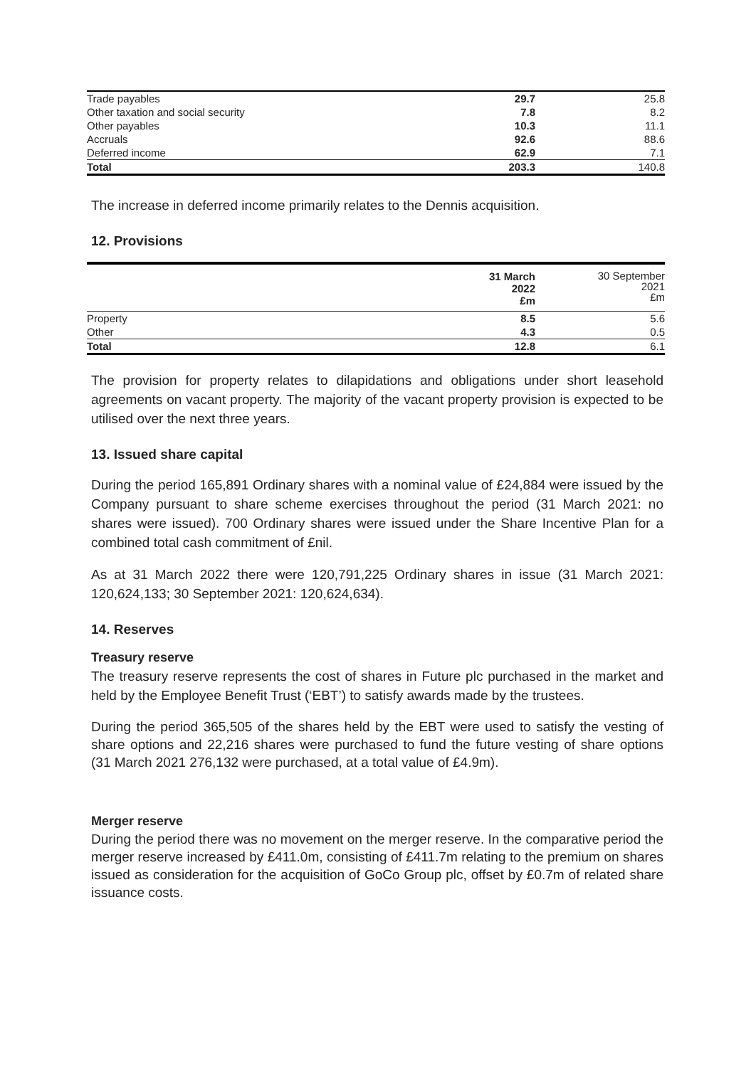| Trade payables | 29.7 | 25.8 |
| Other taxation and social security | 7.8 | 8.2 |
| Other payables | 10.3 | 11.1 |
| Accruals | 92.6 | 88.6 |
| Deferred income | 62.9 | 7.1 |
| Total | 203.3 | 140.8 |
The increase in deferred income primarily relates to the Dennis acquisition.
12. Provisions
| | 31 March 2022 £m | 30 September 2021 £m |
| Property | 8.5 | 5.6 |
| Other | 4.3 | 0.5 |
| Total | 12.8 | 6.1 |
The provision for property relates to dilapidations and obligations under short leasehold agreements on vacant property. The majority of the vacant property provision is expected to be utilised over the next three years.
13. Issued share capital
During the period 165,891 Ordinary shares with a nominal value of £24,884 were issued by the Company pursuant to share scheme exercises throughout the period (31 March 2021: no shares were issued). 700 Ordinary shares were issued under the Share Incentive Plan for a combined total cash commitment of £nil.
As at 31 March 2022 there were 120,791,225 Ordinary shares in issue (31 March 2021: 120,624,133; 30 September 2021: 120,624,634).
14. Reserves
Treasury reserve
The treasury reserve represents the cost of shares in Future plc purchased in the market and held by the Employee Benefit Trust (‘EBT’) to satisfy awards made by the trustees.
During the period 365,505 of the shares held by the EBT were used to satisfy the vesting of share options and 22,216 shares were purchased to fund the future vesting of share options (31 March 2021 276,132 were purchased, at a total value of £4.9m).
Merger reserve
During the period there was no movement on the merger reserve. In the comparative period the merger reserve increased by £411.0m, consisting of £411.7m relating to the premium on shares issued as consideration for the acquisition of GoCo Group plc, offset by £0.7m of related share issuance costs.